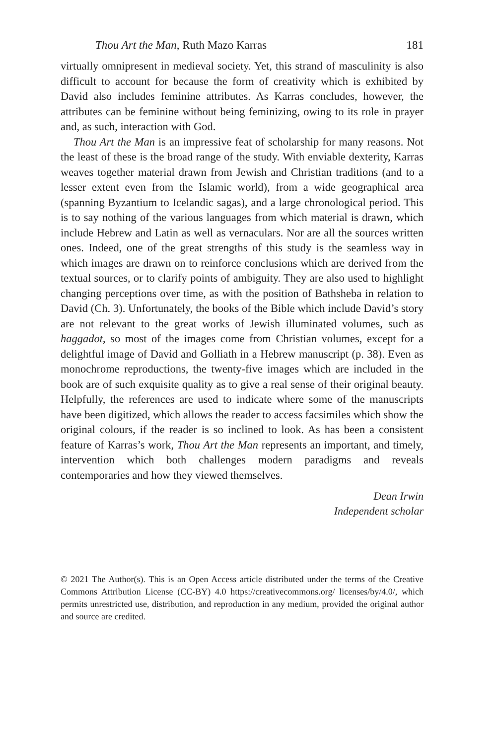Thou Art the Man, Ruth Mazo Karras 181
virtually omnipresent in medieval society. Yet, this strand of masculinity is also difficult to account for because the form of creativity which is exhibited by David also includes feminine attributes. As Karras concludes, however, the attributes can be feminine without being feminizing, owing to its role in prayer and, as such, interaction with God.
Thou Art the Man is an impressive feat of scholarship for many reasons. Not the least of these is the broad range of the study. With enviable dexterity, Karras weaves together material drawn from Jewish and Christian traditions (and to a lesser extent even from the Islamic world), from a wide geographical area (spanning Byzantium to Icelandic sagas), and a large chronological period. This is to say nothing of the various languages from which material is drawn, which include Hebrew and Latin as well as vernaculars. Nor are all the sources written ones. Indeed, one of the great strengths of this study is the seamless way in which images are drawn on to reinforce conclusions which are derived from the textual sources, or to clarify points of ambiguity. They are also used to highlight changing perceptions over time, as with the position of Bathsheba in relation to David (Ch. 3). Unfortunately, the books of the Bible which include David’s story are not relevant to the great works of Jewish illuminated volumes, such as haggadot, so most of the images come from Christian volumes, except for a delightful image of David and Golliath in a Hebrew manuscript (p. 38). Even as monochrome reproductions, the twenty-five images which are included in the book are of such exquisite quality as to give a real sense of their original beauty. Helpfully, the references are used to indicate where some of the manuscripts have been digitized, which allows the reader to access facsimiles which show the original colours, if the reader is so inclined to look. As has been a consistent feature of Karras’s work, Thou Art the Man represents an important, and timely, intervention which both challenges modern paradigms and reveals contemporaries and how they viewed themselves.
Dean Irwin
Independent scholar
© 2021 The Author(s). This is an Open Access article distributed under the terms of the Creative Commons Attribution License (CC-BY) 4.0 https://creativecommons.org/ licenses/by/4.0/, which permits unrestricted use, distribution, and reproduction in any medium, provided the original author and source are credited.